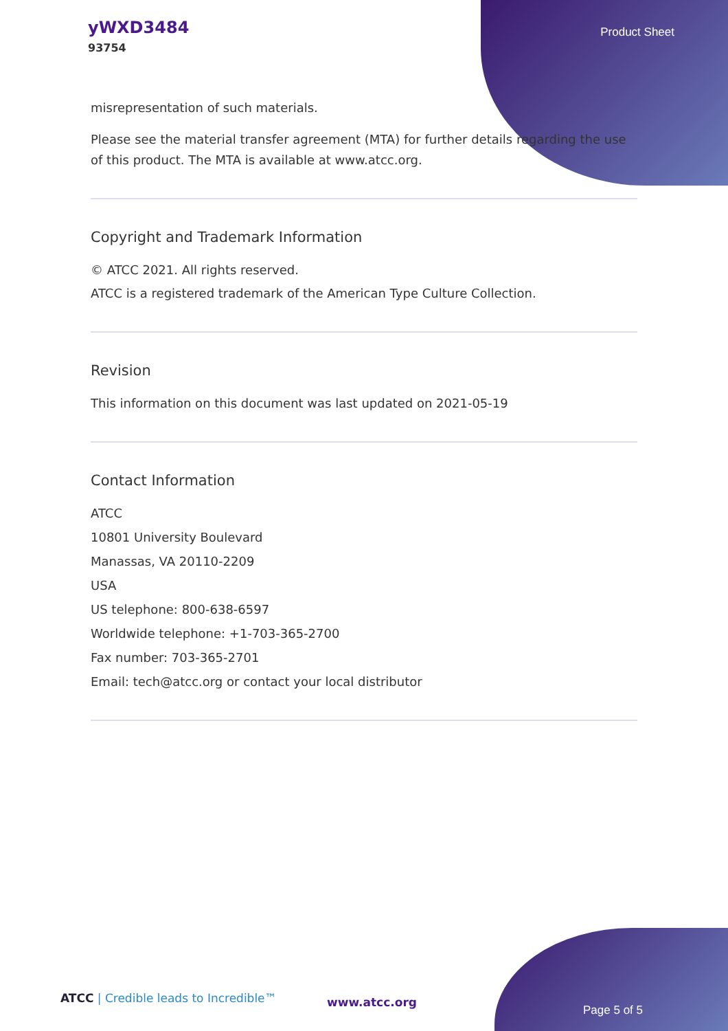yWXD3484
93754
Product Sheet
misrepresentation of such materials.
Please see the material transfer agreement (MTA) for further details regarding the use of this product. The MTA is available at www.atcc.org.
Copyright and Trademark Information
© ATCC 2021. All rights reserved.
ATCC is a registered trademark of the American Type Culture Collection.
Revision
This information on this document was last updated on 2021-05-19
Contact Information
ATCC
10801 University Boulevard
Manassas, VA 20110-2209
USA
US telephone: 800-638-6597
Worldwide telephone: +1-703-365-2700
Fax number: 703-365-2701
Email: tech@atcc.org or contact your local distributor
ATCC | Credible leads to Incredible™
www.atcc.org
Page 5 of 5